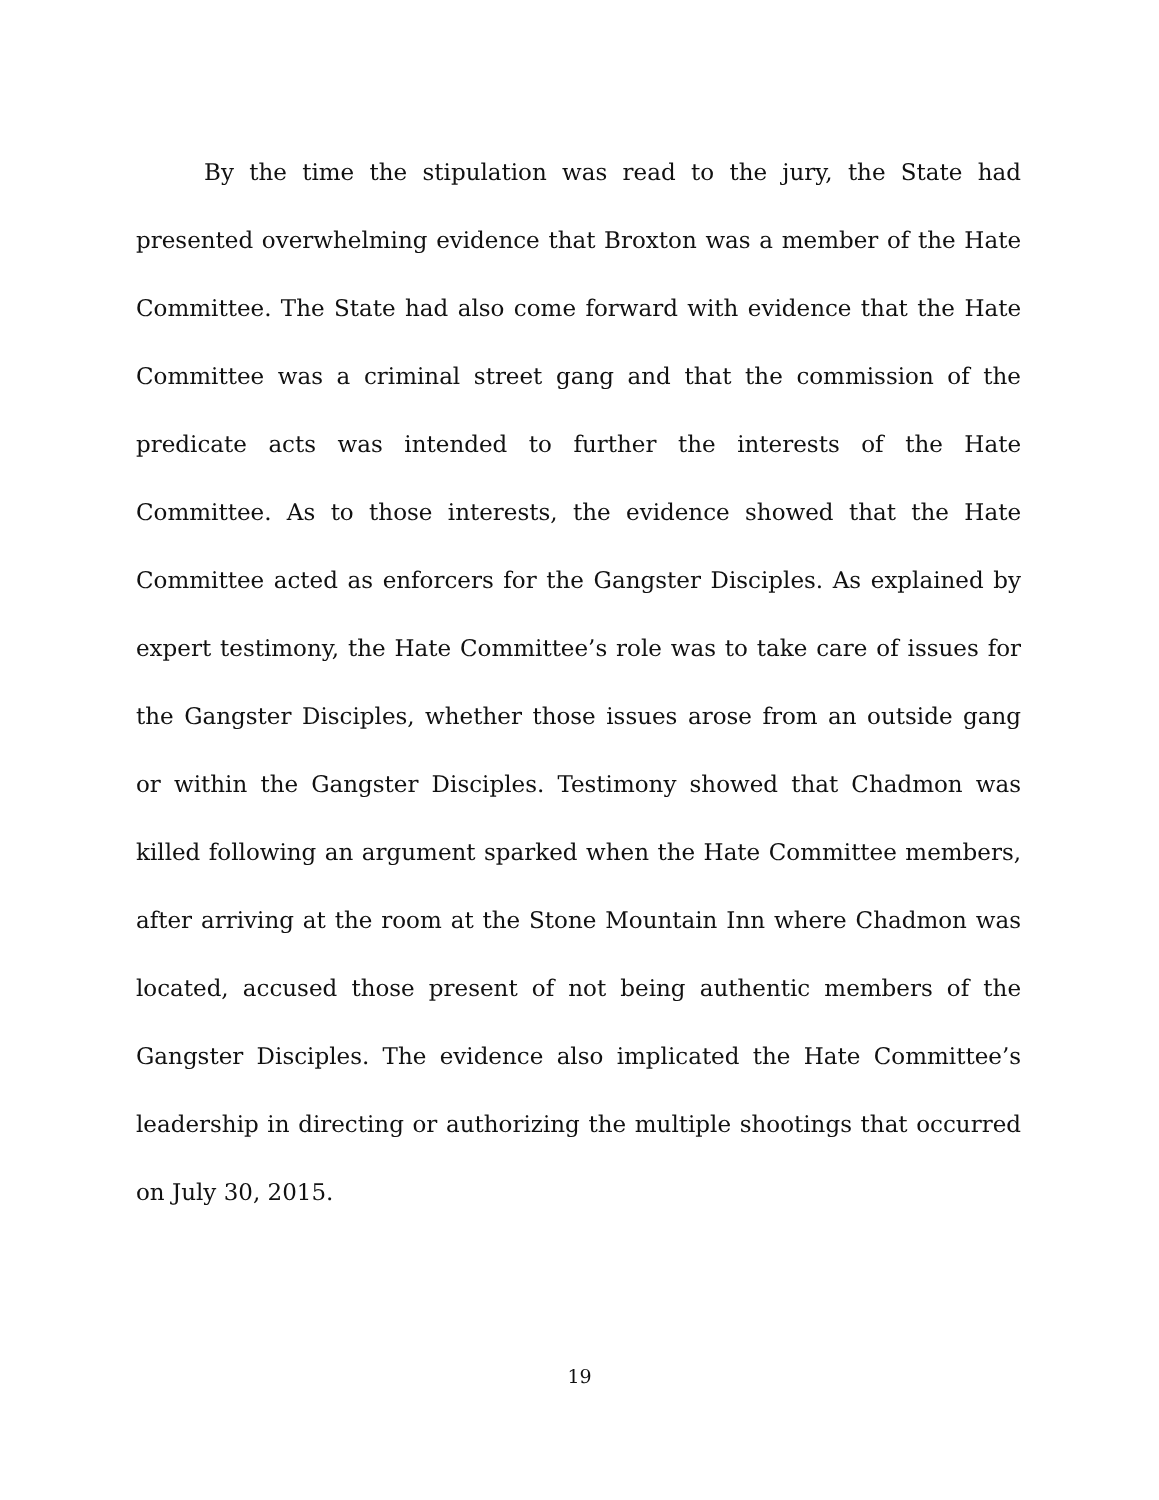By the time the stipulation was read to the jury, the State had presented overwhelming evidence that Broxton was a member of the Hate Committee. The State had also come forward with evidence that the Hate Committee was a criminal street gang and that the commission of the predicate acts was intended to further the interests of the Hate Committee. As to those interests, the evidence showed that the Hate Committee acted as enforcers for the Gangster Disciples. As explained by expert testimony, the Hate Committee’s role was to take care of issues for the Gangster Disciples, whether those issues arose from an outside gang or within the Gangster Disciples. Testimony showed that Chadmon was killed following an argument sparked when the Hate Committee members, after arriving at the room at the Stone Mountain Inn where Chadmon was located, accused those present of not being authentic members of the Gangster Disciples. The evidence also implicated the Hate Committee’s leadership in directing or authorizing the multiple shootings that occurred on July 30, 2015.
19